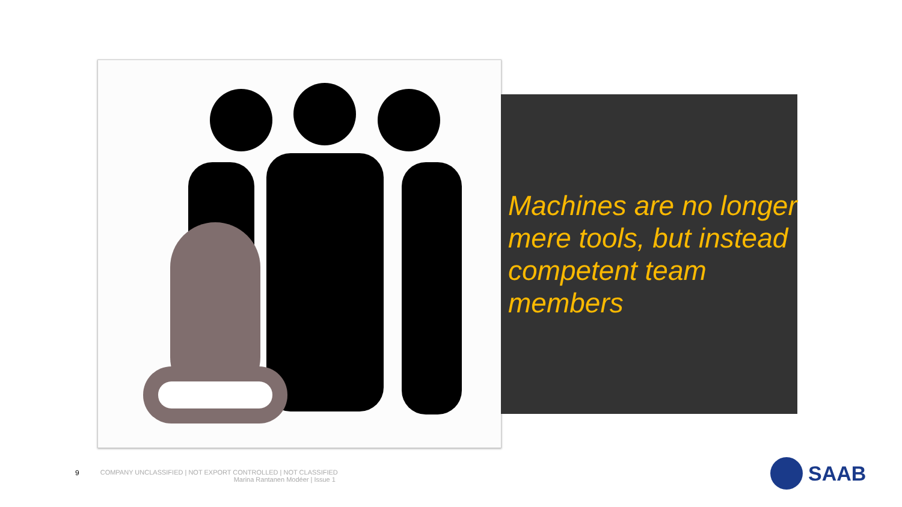Machines are no longer mere tools, but instead competent team members
9 COMPANY UNCLASSIFIED | NOT EXPORT CONTROLLED | NOT CLASSIFIED
Marina Rantanen Modéer | Issue 1
SAAB